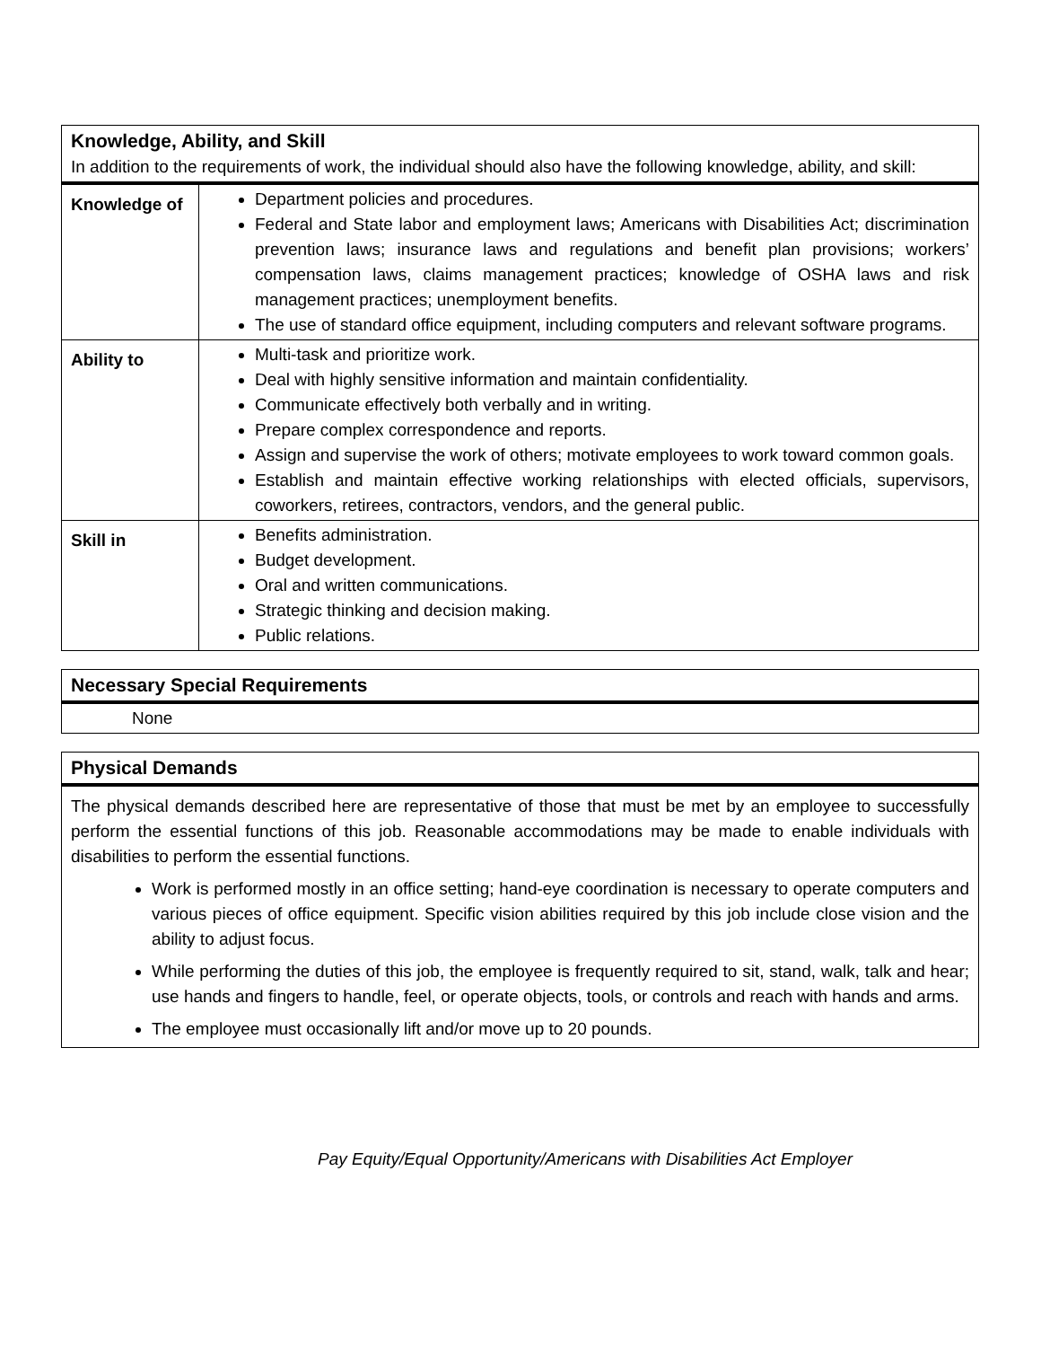| Knowledge, Ability, and Skill In addition to the requirements of work, the individual should also have the following knowledge, ability, and skill: | |
| Knowledge of | Department policies and procedures. Federal and State labor and employment laws; Americans with Disabilities Act; discrimination prevention laws; insurance laws and regulations and benefit plan provisions; workers’ compensation laws, claims management practices; knowledge of OSHA laws and risk management practices; unemployment benefits. The use of standard office equipment, including computers and relevant software programs. |
| Ability to | Multi-task and prioritize work. Deal with highly sensitive information and maintain confidentiality. Communicate effectively both verbally and in writing. Prepare complex correspondence and reports. Assign and supervise the work of others; motivate employees to work toward common goals. Establish and maintain effective working relationships with elected officials, supervisors, coworkers, retirees, contractors, vendors, and the general public. |
| Skill in | Benefits administration. Budget development. Oral and written communications. Strategic thinking and decision making. Public relations. |
Necessary Special Requirements
None
Physical Demands
The physical demands described here are representative of those that must be met by an employee to successfully perform the essential functions of this job. Reasonable accommodations may be made to enable individuals with disabilities to perform the essential functions.
Work is performed mostly in an office setting; hand-eye coordination is necessary to operate computers and various pieces of office equipment. Specific vision abilities required by this job include close vision and the ability to adjust focus.
While performing the duties of this job, the employee is frequently required to sit, stand, walk, talk and hear; use hands and fingers to handle, feel, or operate objects, tools, or controls and reach with hands and arms.
The employee must occasionally lift and/or move up to 20 pounds.
Pay Equity/Equal Opportunity/Americans with Disabilities Act Employer